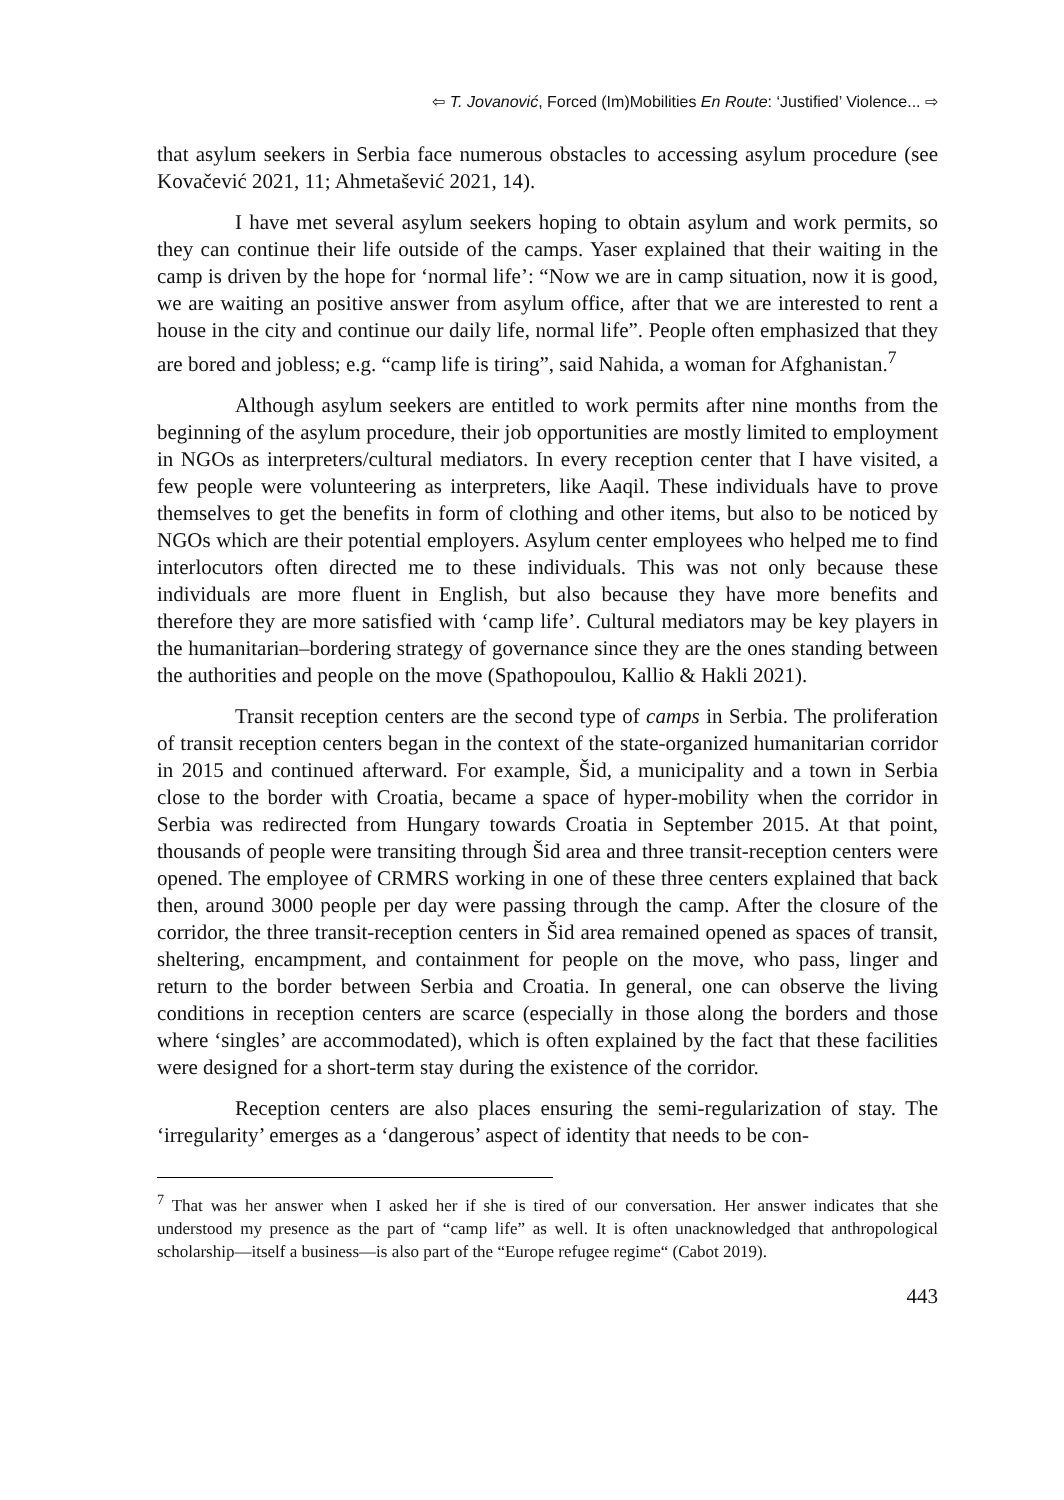⇦ T. Jovanović, Forced (Im)Mobilities En Route: ‘Justified’ Violence... ⇨
that asylum seekers in Serbia face numerous obstacles to accessing asylum procedure (see Kovačević 2021, 11; Ahmetašević 2021, 14).
I have met several asylum seekers hoping to obtain asylum and work permits, so they can continue their life outside of the camps. Yaser explained that their waiting in the camp is driven by the hope for ‘normal life’: “Now we are in camp situation, now it is good, we are waiting an positive answer from asylum office, after that we are interested to rent a house in the city and continue our daily life, normal life”. People often emphasized that they are bored and jobless; e.g. “camp life is tiring”, said Nahida, a woman for Afghanistan.<sup>7</sup>
Although asylum seekers are entitled to work permits after nine months from the beginning of the asylum procedure, their job opportunities are mostly limited to employment in NGOs as interpreters/cultural mediators. In every reception center that I have visited, a few people were volunteering as interpreters, like Aaqil. These individuals have to prove themselves to get the benefits in form of clothing and other items, but also to be noticed by NGOs which are their potential employers. Asylum center employees who helped me to find interlocutors often directed me to these individuals. This was not only because these individuals are more fluent in English, but also because they have more benefits and therefore they are more satisfied with ‘camp life’. Cultural mediators may be key players in the humanitarian–bordering strategy of governance since they are the ones standing between the authorities and people on the move (Spathopoulou, Kallio & Hakli 2021).
Transit reception centers are the second type of camps in Serbia. The proliferation of transit reception centers began in the context of the state-organized humanitarian corridor in 2015 and continued afterward. For example, Šid, a municipality and a town in Serbia close to the border with Croatia, became a space of hyper-mobility when the corridor in Serbia was redirected from Hungary towards Croatia in September 2015. At that point, thousands of people were transiting through Šid area and three transit-reception centers were opened. The employee of CRMRS working in one of these three centers explained that back then, around 3000 people per day were passing through the camp. After the closure of the corridor, the three transit-reception centers in Šid area remained opened as spaces of transit, sheltering, encampment, and containment for people on the move, who pass, linger and return to the border between Serbia and Croatia. In general, one can observe the living conditions in reception centers are scarce (especially in those along the borders and those where ‘singles’ are accommodated), which is often explained by the fact that these facilities were designed for a short-term stay during the existence of the corridor.
Reception centers are also places ensuring the semi-regularization of stay. The ‘irregularity’ emerges as a ‘dangerous’ aspect of identity that needs to be con-
<sup>7</sup> That was her answer when I asked her if she is tired of our conversation. Her answer indicates that she understood my presence as the part of “camp life” as well. It is often unacknowledged that anthropological scholarship—itself a business—is also part of the “Europe refugee regime“ (Cabot 2019).
443